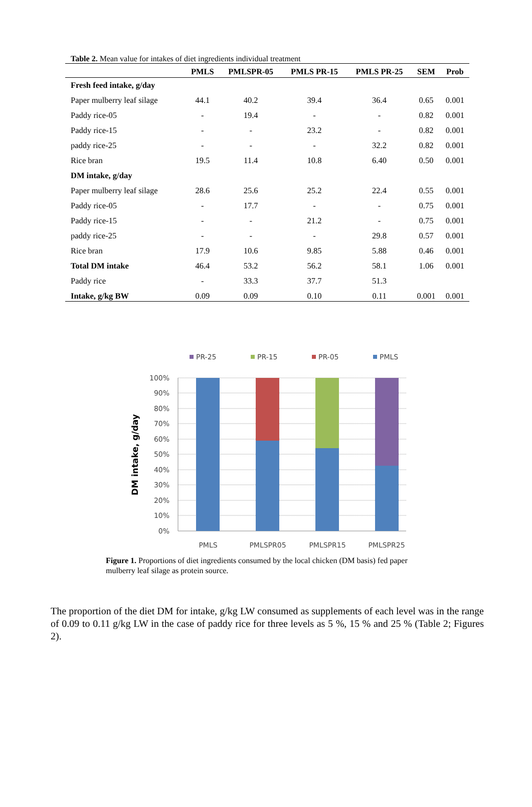Table 2. Mean value for intakes of diet ingredients individual treatment
| | PMLS | PMLSPR-05 | PMLS PR-15 | PMLS PR-25 | SEM | Prob |
| --- | --- | --- | --- | --- | --- | --- |
| Fresh feed intake, g/day | | | | | | |
| Paper mulberry leaf silage | 44.1 | 40.2 | 39.4 | 36.4 | 0.65 | 0.001 |
| Paddy rice-05 | - | 19.4 | - | - | 0.82 | 0.001 |
| Paddy rice-15 | - | - | 23.2 | - | 0.82 | 0.001 |
| paddy rice-25 | - | - | - | 32.2 | 0.82 | 0.001 |
| Rice bran | 19.5 | 11.4 | 10.8 | 6.40 | 0.50 | 0.001 |
| DM intake, g/day | | | | | | |
| Paper mulberry leaf silage | 28.6 | 25.6 | 25.2 | 22.4 | 0.55 | 0.001 |
| Paddy rice-05 | - | 17.7 | - | - | 0.75 | 0.001 |
| Paddy rice-15 | - | - | 21.2 | - | 0.75 | 0.001 |
| paddy rice-25 | - | - | - | 29.8 | 0.57 | 0.001 |
| Rice bran | 17.9 | 10.6 | 9.85 | 5.88 | 0.46 | 0.001 |
| Total DM intake | 46.4 | 53.2 | 56.2 | 58.1 | 1.06 | 0.001 |
| Paddy rice | - | 33.3 | 37.7 | 51.3 | | |
| Intake, g/kg BW | 0.09 | 0.09 | 0.10 | 0.11 | 0.001 | 0.001 |
PR-25
PR-15
PR-05
PMLS
100%
90%
80%
70%
60%
50%
40%
30%
20%
10%
0%
PMLS
PMLSPR05
PMLSPR15
PMLSPR25
DM intake, g/day
Figure 1. Proportions of diet ingredients consumed by the local chicken (DM basis) fed paper mulberry leaf silage as protein source.
The proportion of the diet DM for intake, g/kg LW consumed as supplements of each level was in the range of 0.09 to 0.11 g/kg LW in the case of paddy rice for three levels as 5 %, 15 % and 25 % (Table 2; Figures 2).